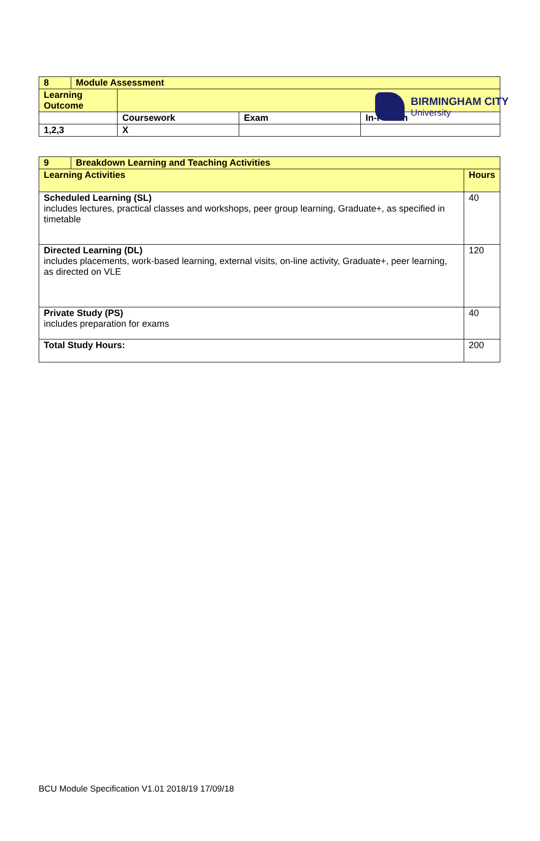BIRMINGHAM CITY
University
| 8 | Module Assessment | | | |
| Learning Outcome | | | | |
| | | Coursework | Exam | In-Person |
| 1,2,3 | | X | | |
| 9 | Breakdown Learning and Teaching Activities | |
| Learning Activities | | Hours |
| Scheduled Learning (SL) includes lectures, practical classes and workshops, peer group learning, Graduate+, as specified in timetable | | 40 |
| Directed Learning (DL) includes placements, work-based learning, external visits, on-line activity, Graduate+, peer learning, as directed on VLE | | 120 |
| Private Study (PS) includes preparation for exams | | 40 |
| Total Study Hours: | | 200 |
BCU Module Specification V1.01 2018/19 17/09/18